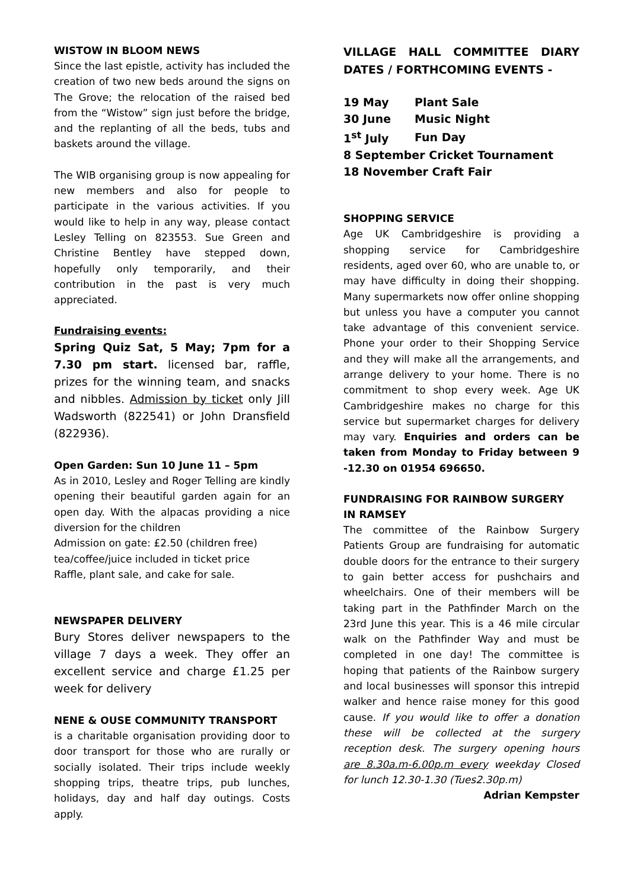WISTOW IN BLOOM NEWS
Since the last epistle, activity has included the creation of two new beds around the signs on The Grove; the relocation of the raised bed from the “Wistow” sign just before the bridge, and the replanting of all the beds, tubs and baskets around the village.
The WIB organising group is now appealing for new members and also for people to participate in the various activities. If you would like to help in any way, please contact Lesley Telling on 823553. Sue Green and Christine Bentley have stepped down, hopefully only temporarily, and their contribution in the past is very much appreciated.
Fundraising events:
Spring Quiz Sat, 5 May; 7pm for a 7.30 pm start. licensed bar, raffle, prizes for the winning team, and snacks and nibbles. Admission by ticket only Jill Wadsworth (822541) or John Dransfield (822936).
Open Garden: Sun 10 June 11 – 5pm
As in 2010, Lesley and Roger Telling are kindly opening their beautiful garden again for an open day. With the alpacas providing a nice diversion for the children
Admission on gate: £2.50 (children free)
tea/coffee/juice included in ticket price
Raffle, plant sale, and cake for sale.
NEWSPAPER DELIVERY
Bury Stores deliver newspapers to the village 7 days a week. They offer an excellent service and charge £1.25 per week for delivery
NENE & OUSE COMMUNITY TRANSPORT
is a charitable organisation providing door to door transport for those who are rurally or socially isolated. Their trips include weekly shopping trips, theatre trips, pub lunches, holidays, day and half day outings. Costs apply.
VILLAGE HALL COMMITTEE DIARY DATES / FORTHCOMING EVENTS -
| 19 May | Plant Sale |
| 30 June | Music Night |
| 1<sup>st</sup> July | Fun Day |
| 8 September Cricket Tournament | |
| 18 November Craft Fair | |
SHOPPING SERVICE
Age UK Cambridgeshire is providing a shopping service for Cambridgeshire residents, aged over 60, who are unable to, or may have difficulty in doing their shopping. Many supermarkets now offer online shopping but unless you have a computer you cannot take advantage of this convenient service. Phone your order to their Shopping Service and they will make all the arrangements, and arrange delivery to your home. There is no commitment to shop every week. Age UK Cambridgeshire makes no charge for this service but supermarket charges for delivery may vary. Enquiries and orders can be taken from Monday to Friday between 9 -12.30 on 01954 696650.
FUNDRAISING FOR RAINBOW SURGERY IN RAMSEY
The committee of the Rainbow Surgery Patients Group are fundraising for automatic double doors for the entrance to their surgery to gain better access for pushchairs and wheelchairs. One of their members will be taking part in the Pathfinder March on the 23rd June this year. This is a 46 mile circular walk on the Pathfinder Way and must be completed in one day! The committee is hoping that patients of the Rainbow surgery and local businesses will sponsor this intrepid walker and hence raise money for this good cause. If you would like to offer a donation these will be collected at the surgery reception desk. The surgery opening hours are 8.30a.m-6.00p.m every weekday Closed for lunch 12.30-1.30 (Tues2.30p.m)
Adrian Kempster